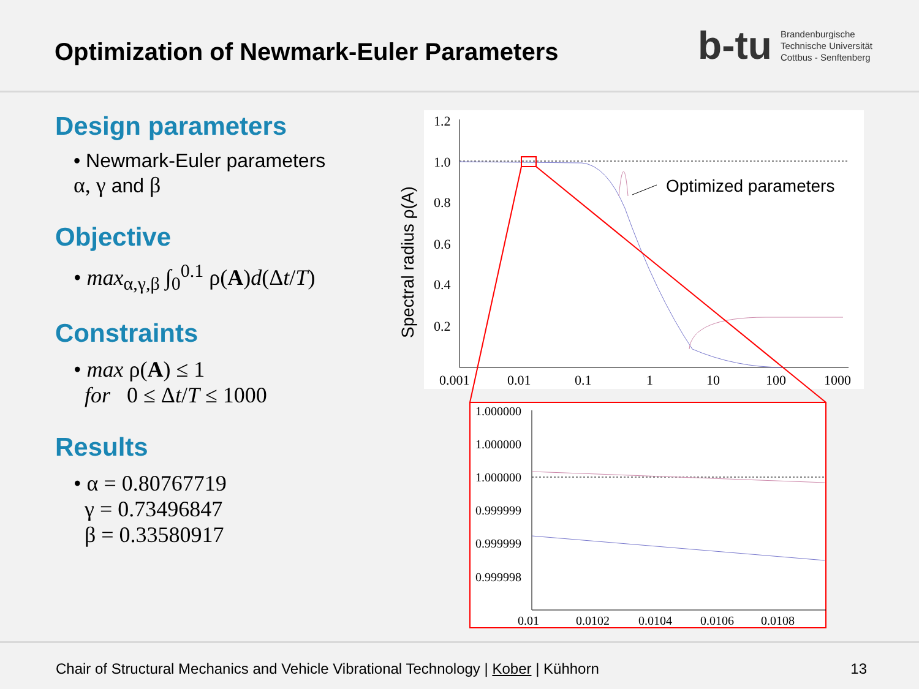Optimization of Newmark-Euler Parameters
b-tu
Brandenburgische
Technische Universität
Cottbus - Senftenberg
Design parameters
• Newmark-Euler parameters
α, γ and β
Objective
• max<sub>α,γ,β</sub> ∫<sub>0</sub><sup>0.1</sup> ρ(A)d(Δt/T)
Constraints
• max ρ(A) ≤ 1
for 0 ≤ Δt/T ≤ 1000
Results
• α = 0.80767719
γ = 0.73496847
β = 0.33580917
Spectral radius ρ(A)
1.2
1.0
0.8
0.6
0.4
0.2
0.001
0.01
0.1
1
10
100
1000
Optimized parameters
1.000000
1.000000
1.000000
0.999999
0.999999
0.999998
0.01
0.0102
0.0104
0.0106
0.0108
Chair of Structural Mechanics and Vehicle Vibrational Technology | Kober | Kühhorn 13